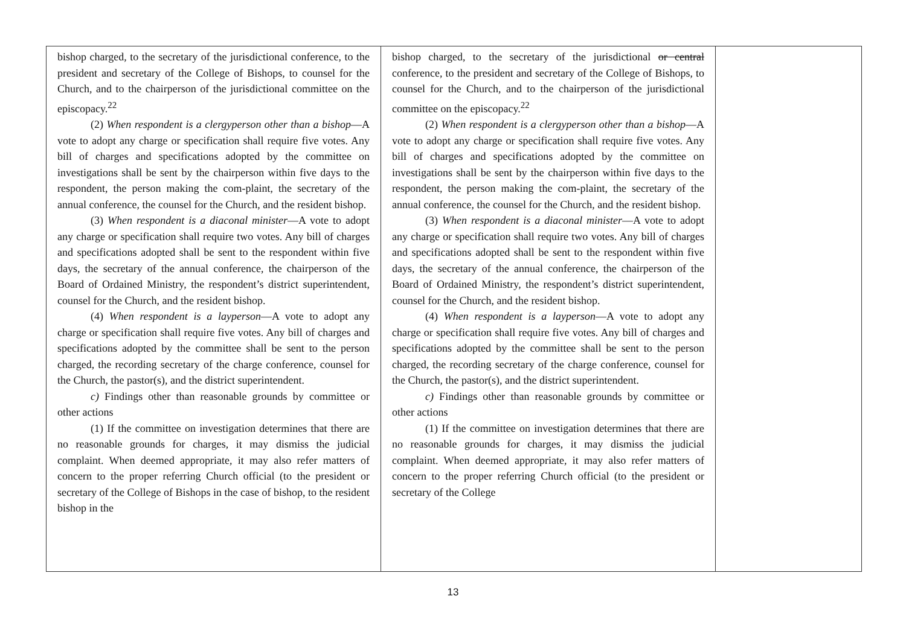| bishop charged, to the secretary of the jurisdictional conference, to the president and secretary of the College of Bishops, to counsel for the Church, and to the chairperson of the jurisdictional committee on the episcopacy.<sup>22</sup> (2) When respondent is a clergyperson other than a bishop —A vote to adopt any charge or specification shall require five votes. Any bill of charges and specifications adopted by the committee on investigations shall be sent by the chairperson within five days to the respondent, the person making the com-plaint, the secretary of the annual conference, the counsel for the Church, and the resident bishop. (3) When respondent is a diaconal minister —A vote to adopt any charge or specification shall require two votes. Any bill of charges and specifications adopted shall be sent to the respondent within five days, the secretary of the annual conference, the chairperson of the Board of Ordained Ministry, the respondent’s district superintendent, counsel for the Church, and the resident bishop. (4) When respondent is a layperson —A vote to adopt any charge or specification shall require five votes. Any bill of charges and specifications adopted by the committee shall be sent to the person charged, the recording secretary of the charge conference, counsel for the Church, the pastor(s), and the district superintendent. c) Findings other than reasonable grounds by committee or other actions (1) If the committee on investigation determines that there are no reasonable grounds for charges, it may dismiss the judicial complaint. When deemed appropriate, it may also refer matters of concern to the proper referring Church official (to the president or secretary of the College of Bishops in the case of bishop, to the resident bishop in the | bishop charged, to the secretary of the jurisdictional or central conference, to the president and secretary of the College of Bishops, to counsel for the Church, and to the chairperson of the jurisdictional committee on the episcopacy.<sup>22</sup> (2) When respondent is a clergyperson other than a bishop —A vote to adopt any charge or specification shall require five votes. Any bill of charges and specifications adopted by the committee on investigations shall be sent by the chairperson within five days to the respondent, the person making the com-plaint, the secretary of the annual conference, the counsel for the Church, and the resident bishop. (3) When respondent is a diaconal minister —A vote to adopt any charge or specification shall require two votes. Any bill of charges and specifications adopted shall be sent to the respondent within five days, the secretary of the annual conference, the chairperson of the Board of Ordained Ministry, the respondent’s district superintendent, counsel for the Church, and the resident bishop. (4) When respondent is a layperson —A vote to adopt any charge or specification shall require five votes. Any bill of charges and specifications adopted by the committee shall be sent to the person charged, the recording secretary of the charge conference, counsel for the Church, the pastor(s), and the district superintendent. c) Findings other than reasonable grounds by committee or other actions (1) If the committee on investigation determines that there are no reasonable grounds for charges, it may dismiss the judicial complaint. When deemed appropriate, it may also refer matters of concern to the proper referring Church official (to the president or secretary of the College | |
13